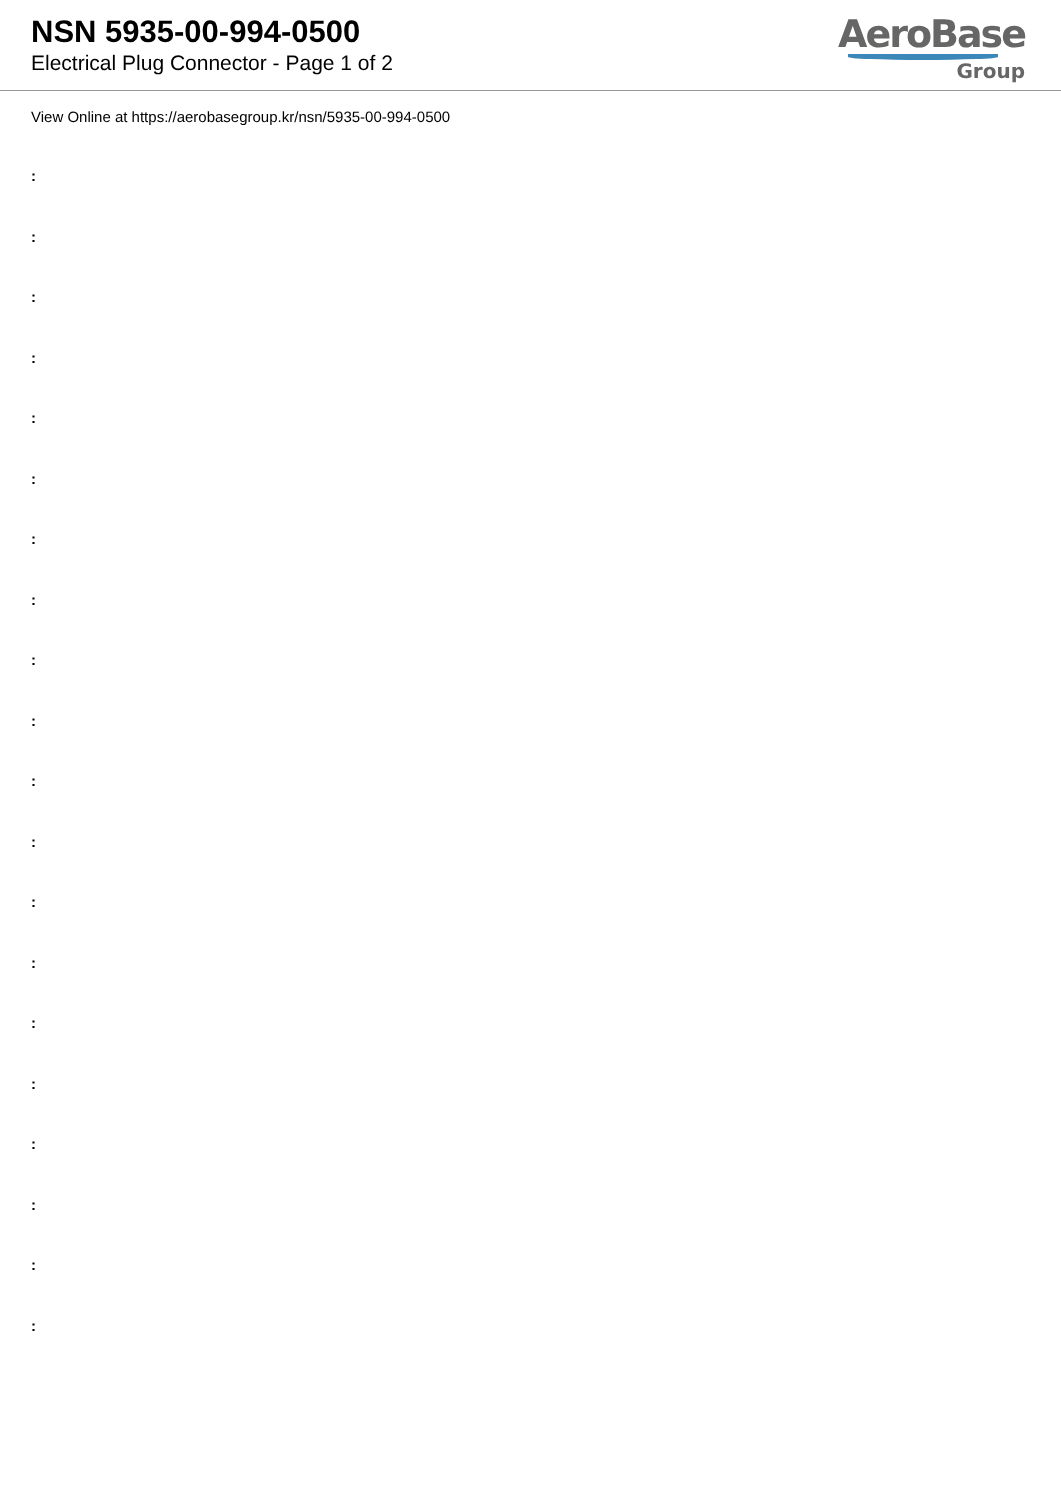NSN 5935-00-994-0500
Electrical Plug Connector - Page 1 of 2
AeroBase
Group
View Online at https://aerobasegroup.kr/nsn/5935-00-994-0500
:
:
:
:
:
:
:
:
:
:
:
:
:
:
:
:
:
:
:
: